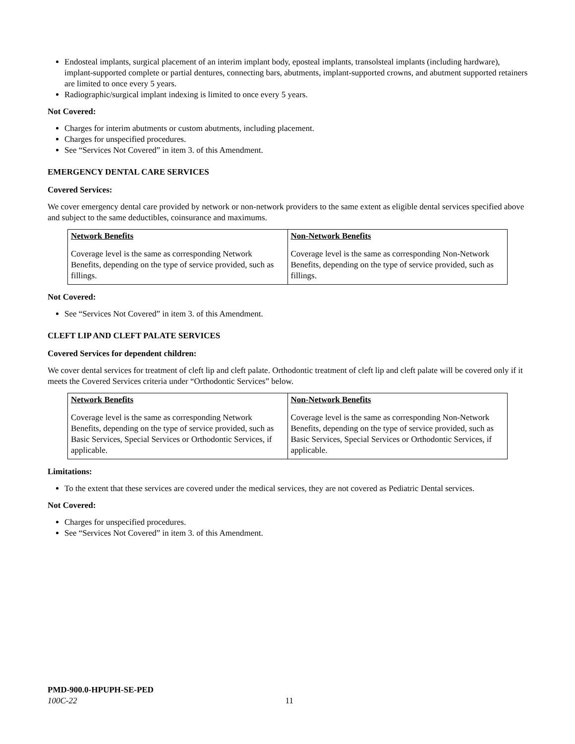Endosteal implants, surgical placement of an interim implant body, eposteal implants, transolsteal implants (including hardware), implant-supported complete or partial dentures, connecting bars, abutments, implant-supported crowns, and abutment supported retainers are limited to once every 5 years.
Radiographic/surgical implant indexing is limited to once every 5 years.
Not Covered:
Charges for interim abutments or custom abutments, including placement.
Charges for unspecified procedures.
See “Services Not Covered” in item 3. of this Amendment.
EMERGENCY DENTAL CARE SERVICES
Covered Services:
We cover emergency dental care provided by network or non-network providers to the same extent as eligible dental services specified above and subject to the same deductibles, coinsurance and maximums.
| Network Benefits | Non-Network Benefits |
| --- | --- |
| Coverage level is the same as corresponding Network Benefits, depending on the type of service provided, such as fillings. | Coverage level is the same as corresponding Non-Network Benefits, depending on the type of service provided, such as fillings. |
Not Covered:
See “Services Not Covered” in item 3. of this Amendment.
CLEFT LIP AND CLEFT PALATE SERVICES
Covered Services for dependent children:
We cover dental services for treatment of cleft lip and cleft palate. Orthodontic treatment of cleft lip and cleft palate will be covered only if it meets the Covered Services criteria under “Orthodontic Services” below.
| Network Benefits | Non-Network Benefits |
| --- | --- |
| Coverage level is the same as corresponding Network Benefits, depending on the type of service provided, such as Basic Services, Special Services or Orthodontic Services, if applicable. | Coverage level is the same as corresponding Non-Network Benefits, depending on the type of service provided, such as Basic Services, Special Services or Orthodontic Services, if applicable. |
Limitations:
To the extent that these services are covered under the medical services, they are not covered as Pediatric Dental services.
Not Covered:
Charges for unspecified procedures.
See “Services Not Covered” in item 3. of this Amendment.
PMD-900.0-HPUPH-SE-PED
100C-22 11